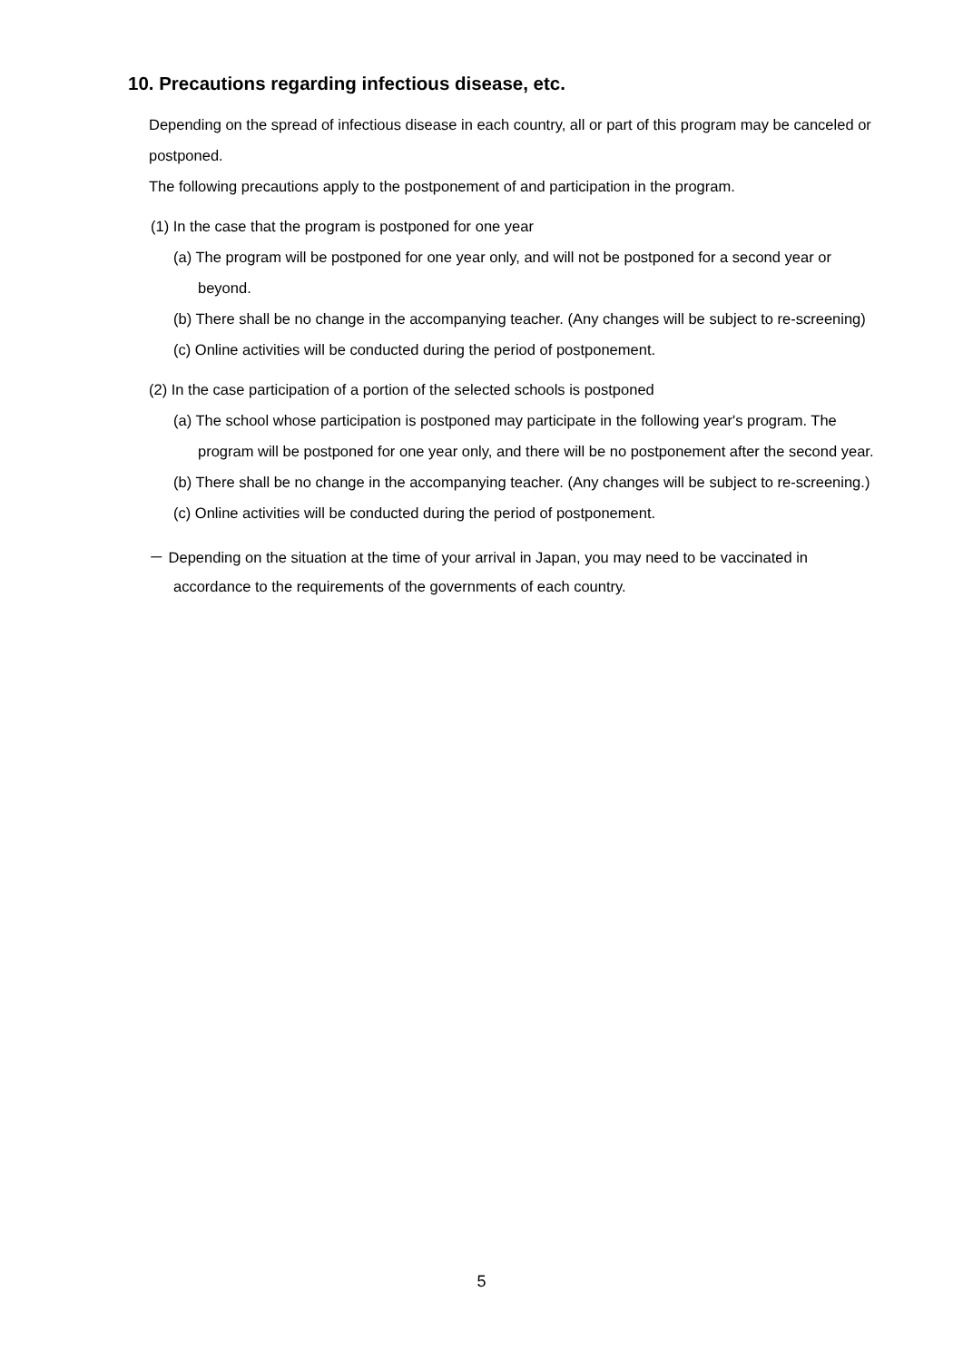10. Precautions regarding infectious disease, etc.
Depending on the spread of infectious disease in each country, all or part of this program may be canceled or postponed.
The following precautions apply to the postponement of and participation in the program.
(1) In the case that the program is postponed for one year
(a) The program will be postponed for one year only, and will not be postponed for a second year or beyond.
(b) There shall be no change in the accompanying teacher. (Any changes will be subject to re-screening)
(c) Online activities will be conducted during the period of postponement.
(2) In the case participation of a portion of the selected schools is postponed
(a) The school whose participation is postponed may participate in the following year's program. The program will be postponed for one year only, and there will be no postponement after the second year.
(b) There shall be no change in the accompanying teacher. (Any changes will be subject to re-screening.)
(c) Online activities will be conducted during the period of postponement.
－ Depending on the situation at the time of your arrival in Japan, you may need to be vaccinated in accordance to the requirements of the governments of each country.
5